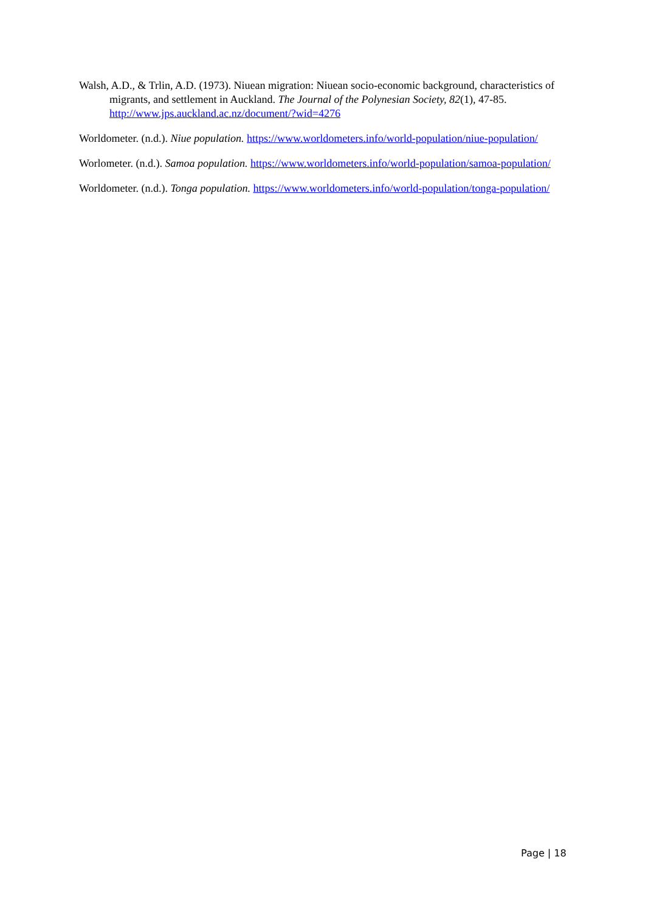Walsh, A.D., & Trlin, A.D. (1973). Niuean migration: Niuean socio-economic background, characteristics of migrants, and settlement in Auckland. The Journal of the Polynesian Society, 82(1), 47-85. http://www.jps.auckland.ac.nz/document/?wid=4276
Worldometer. (n.d.). Niue population. https://www.worldometers.info/world-population/niue-population/
Worlometer. (n.d.). Samoa population. https://www.worldometers.info/world-population/samoa-population/
Worldometer. (n.d.). Tonga population. https://www.worldometers.info/world-population/tonga-population/
Page | 18